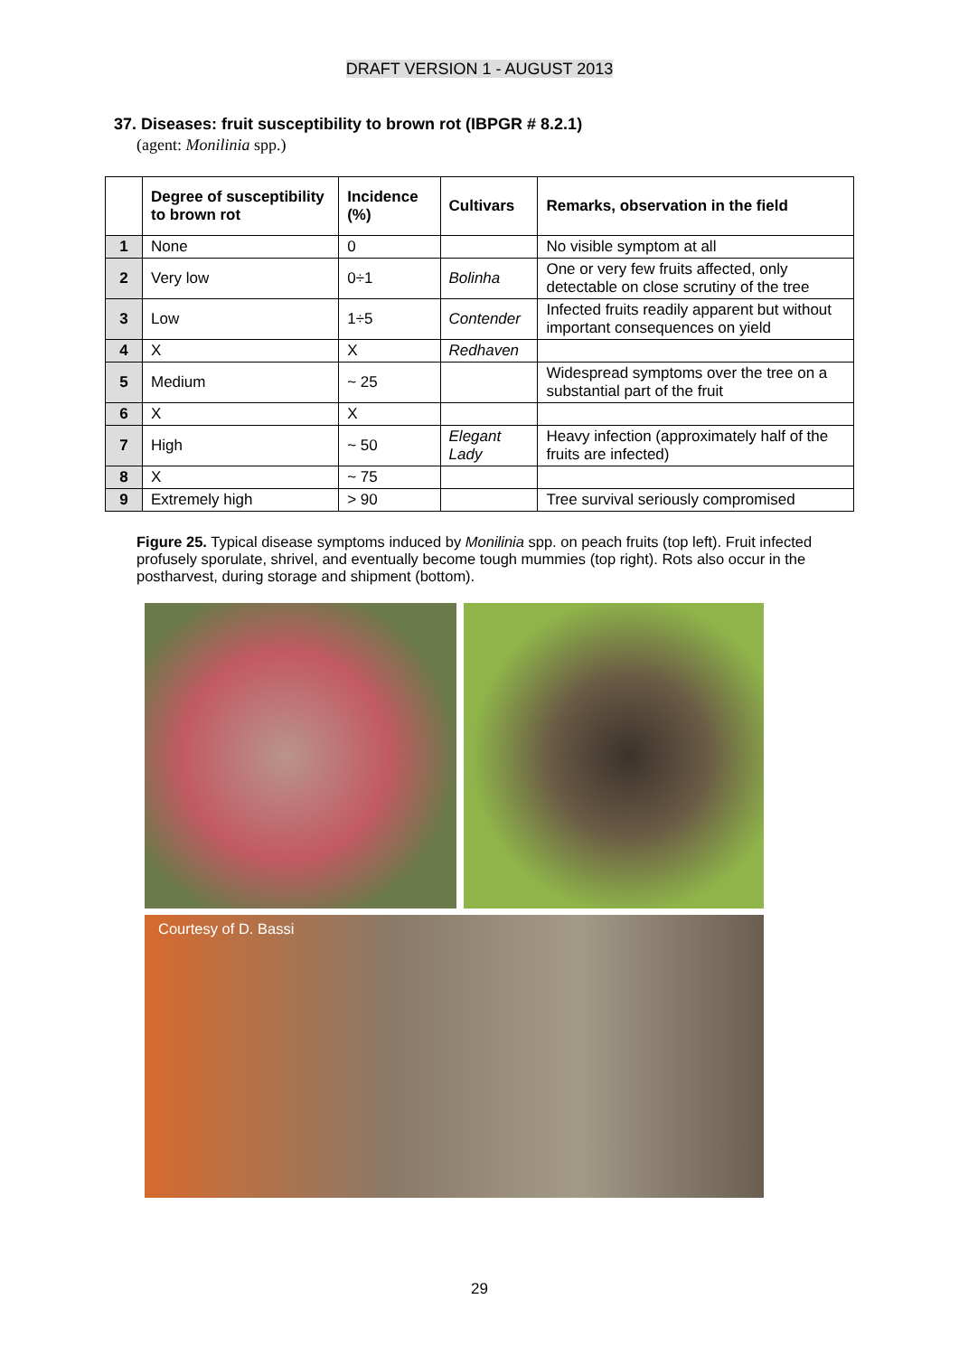DRAFT VERSION 1 - AUGUST 2013
37. Diseases: fruit susceptibility to brown rot (IBPGR # 8.2.1)
(agent: Monilinia spp.)
| | Degree of susceptibility to brown rot | Incidence (%) | Cultivars | Remarks, observation in the field |
| --- | --- | --- | --- | --- |
| 1 | None | 0 | | No visible symptom at all |
| 2 | Very low | 0÷1 | Bolinha | One or very few fruits affected, only detectable on close scrutiny of the tree |
| 3 | Low | 1÷5 | Contender | Infected fruits readily apparent but without important consequences on yield |
| 4 | X | X | Redhaven | |
| 5 | Medium | ~ 25 | | Widespread symptoms over the tree on a substantial part of the fruit |
| 6 | X | X | | |
| 7 | High | ~ 50 | Elegant Lady | Heavy infection (approximately half of the fruits are infected) |
| 8 | X | ~ 75 | | |
| 9 | Extremely high | > 90 | | Tree survival seriously compromised |
Figure 25. Typical disease symptoms induced by Monilinia spp. on peach fruits (top left). Fruit infected profusely sporulate, shrivel, and eventually become tough mummies (top right). Rots also occur in the postharvest, during storage and shipment (bottom).
Courtesy of D. Bassi
29